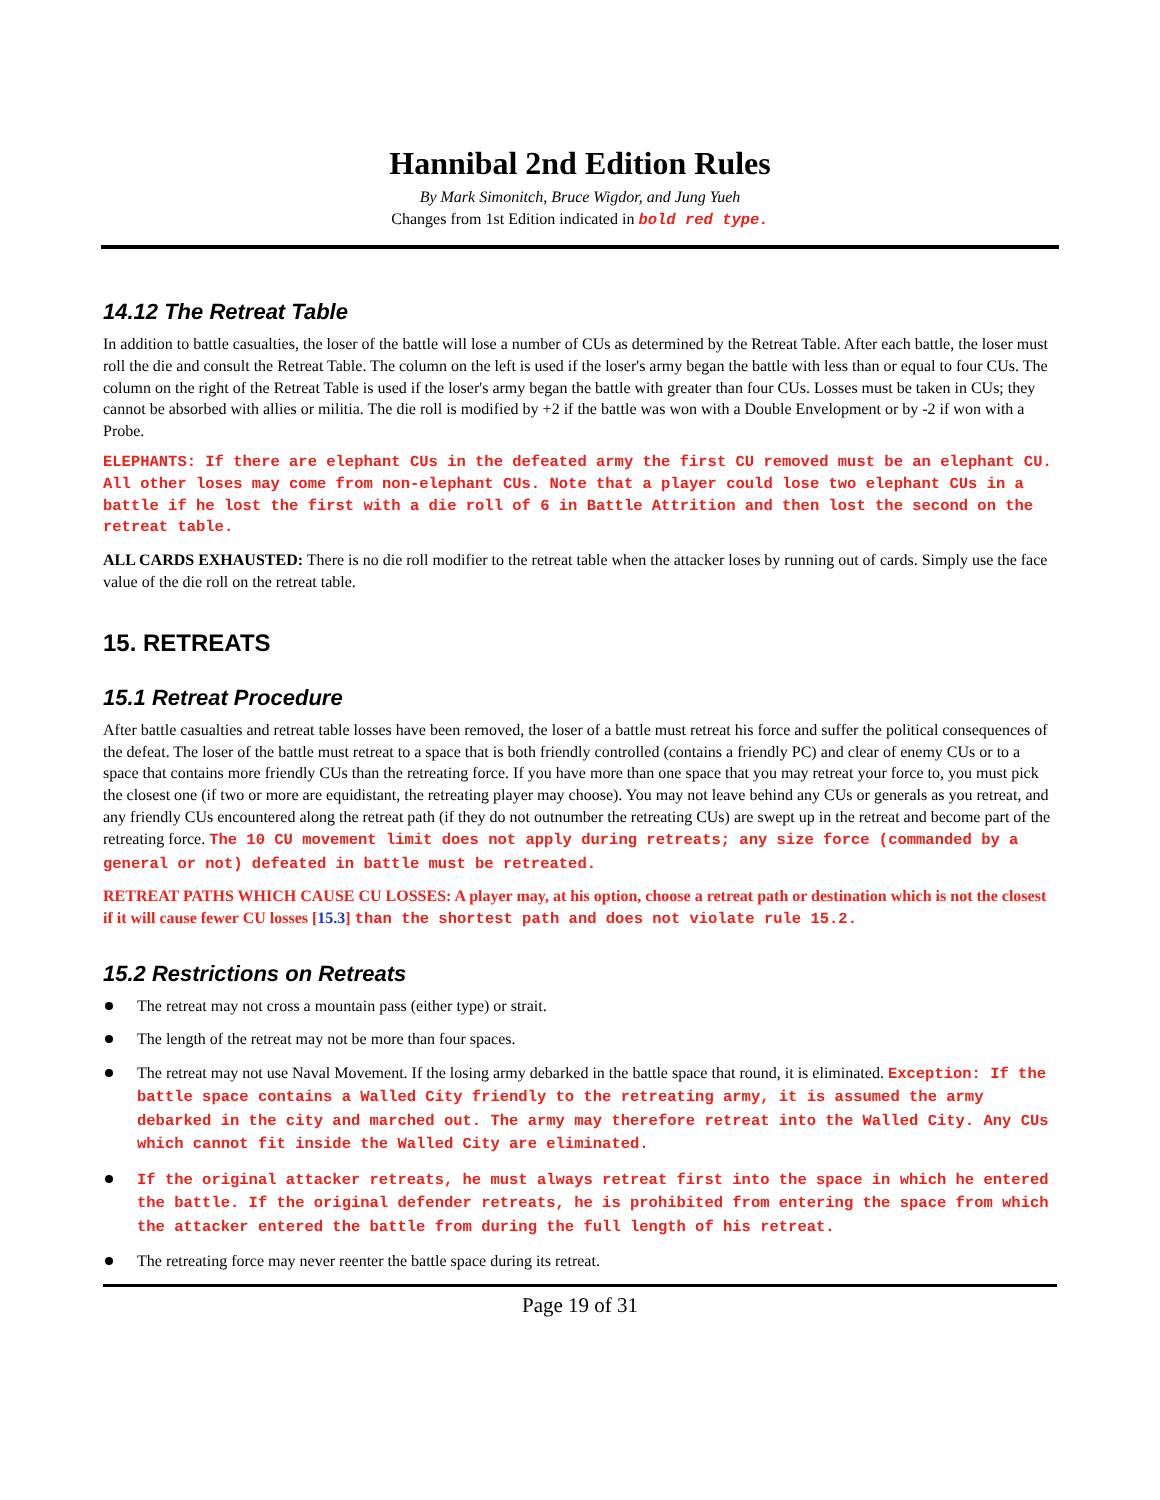Hannibal 2nd Edition Rules
By Mark Simonitch, Bruce Wigdor, and Jung Yueh
Changes from 1st Edition indicated in bold red type.
14.12 The Retreat Table
In addition to battle casualties, the loser of the battle will lose a number of CUs as determined by the Retreat Table. After each battle, the loser must roll the die and consult the Retreat Table. The column on the left is used if the loser's army began the battle with less than or equal to four CUs. The column on the right of the Retreat Table is used if the loser's army began the battle with greater than four CUs. Losses must be taken in CUs; they cannot be absorbed with allies or militia. The die roll is modified by +2 if the battle was won with a Double Envelopment or by -2 if won with a Probe.
ELEPHANTS: If there are elephant CUs in the defeated army the first CU removed must be an elephant CU. All other loses may come from non-elephant CUs. Note that a player could lose two elephant CUs in a battle if he lost the first with a die roll of 6 in Battle Attrition and then lost the second on the retreat table.
ALL CARDS EXHAUSTED: There is no die roll modifier to the retreat table when the attacker loses by running out of cards. Simply use the face value of the die roll on the retreat table.
15. RETREATS
15.1 Retreat Procedure
After battle casualties and retreat table losses have been removed, the loser of a battle must retreat his force and suffer the political consequences of the defeat. The loser of the battle must retreat to a space that is both friendly controlled (contains a friendly PC) and clear of enemy CUs or to a space that contains more friendly CUs than the retreating force. If you have more than one space that you may retreat your force to, you must pick the closest one (if two or more are equidistant, the retreating player may choose). You may not leave behind any CUs or generals as you retreat, and any friendly CUs encountered along the retreat path (if they do not outnumber the retreating CUs) are swept up in the retreat and become part of the retreating force. The 10 CU movement limit does not apply during retreats; any size force (commanded by a general or not) defeated in battle must be retreated.
RETREAT PATHS WHICH CAUSE CU LOSSES: A player may, at his option, choose a retreat path or destination which is not the closest if it will cause fewer CU losses [15.3] than the shortest path and does not violate rule 15.2.
15.2 Restrictions on Retreats
The retreat may not cross a mountain pass (either type) or strait.
The length of the retreat may not be more than four spaces.
The retreat may not use Naval Movement. If the losing army debarked in the battle space that round, it is eliminated. Exception: If the battle space contains a Walled City friendly to the retreating army, it is assumed the army debarked in the city and marched out. The army may therefore retreat into the Walled City. Any CUs which cannot fit inside the Walled City are eliminated.
If the original attacker retreats, he must always retreat first into the space in which he entered the battle. If the original defender retreats, he is prohibited from entering the space from which the attacker entered the battle from during the full length of his retreat.
The retreating force may never reenter the battle space during its retreat.
Page 19 of 31